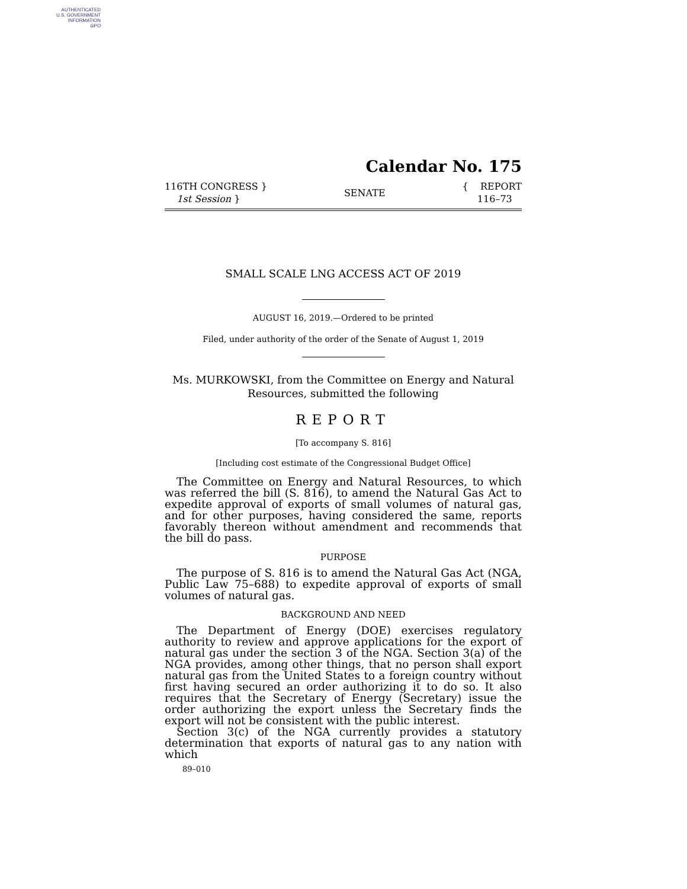AUTHENTICATED
U.S. GOVERNMENT
INFORMATION
GPO
Calendar No. 175
116TH CONGRESS }
1st Session }
SENATE
{ REPORT
116–73
SMALL SCALE LNG ACCESS ACT OF 2019
AUGUST 16, 2019.—Ordered to be printed
Filed, under authority of the order of the Senate of August 1, 2019
Ms. MURKOWSKI, from the Committee on Energy and Natural
Resources, submitted the following
REPORT
[To accompany S. 816]
[Including cost estimate of the Congressional Budget Office]
The Committee on Energy and Natural Resources, to which was referred the bill (S. 816), to amend the Natural Gas Act to expedite approval of exports of small volumes of natural gas, and for other purposes, having considered the same, reports favorably thereon without amendment and recommends that the bill do pass.
PURPOSE
The purpose of S. 816 is to amend the Natural Gas Act (NGA, Public Law 75–688) to expedite approval of exports of small volumes of natural gas.
BACKGROUND AND NEED
The Department of Energy (DOE) exercises regulatory authority to review and approve applications for the export of natural gas under the section 3 of the NGA. Section 3(a) of the NGA provides, among other things, that no person shall export natural gas from the United States to a foreign country without first having secured an order authorizing it to do so. It also requires that the Secretary of Energy (Secretary) issue the order authorizing the export unless the Secretary finds the export will not be consistent with the public interest.
Section 3(c) of the NGA currently provides a statutory determination that exports of natural gas to any nation with which
89–010